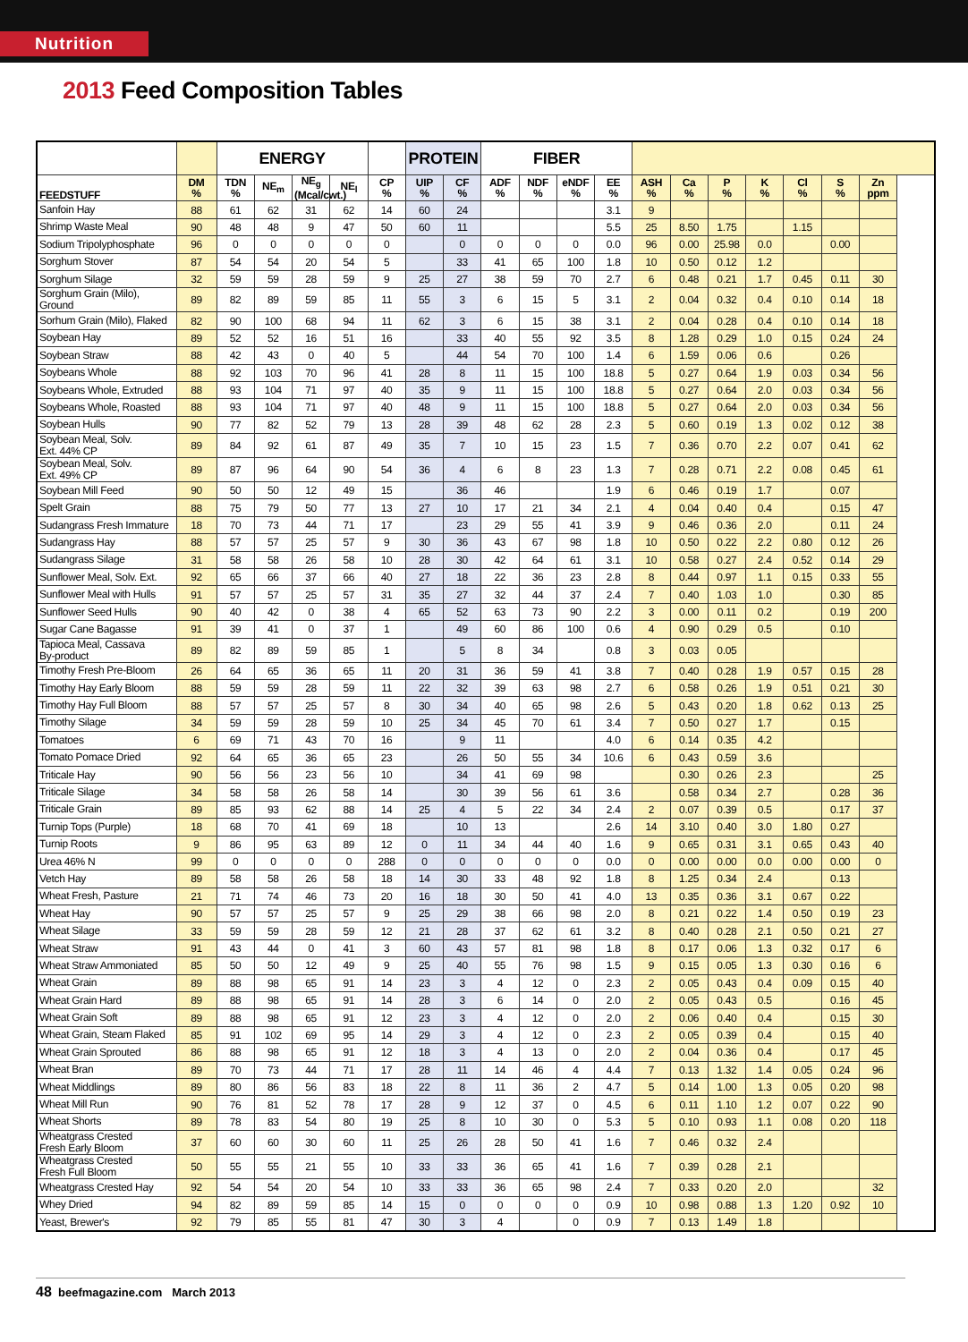Nutrition
2013 Feed Composition Tables
| | | ENERGY | | | | | PROTEIN | | FIBER | | | | | | | | | | |
| --- | --- | --- | --- | --- | --- | --- | --- | --- | --- | --- | --- | --- | --- | --- | --- | --- | --- | --- | --- |
| FEEDSTUFF | DM % | TDN % | NE<sub>m</sub> | NE<sub>g</sub> (Mcal/cwt.) | NE<sub>l</sub> | CP % | UIP % | CF % | ADF % | NDF % | eNDF % | EE % | ASH % | Ca % | P % | K % | Cl % | S % | Zn ppm |
| Sanfoin Hay | 88 | 61 | 62 | 31 | 62 | 14 | 60 | 24 | | | | 3.1 | 9 | | | | | | |
| Shrimp Waste Meal | 90 | 48 | 48 | 9 | 47 | 50 | 60 | 11 | | | | 5.5 | 25 | 8.50 | 1.75 | | 1.15 | | |
| Sodium Tripolyphosphate | 96 | 0 | 0 | 0 | 0 | 0 | | 0 | 0 | 0 | 0 | 0.0 | 96 | 0.00 | 25.98 | 0.0 | | 0.00 | |
| Sorghum Stover | 87 | 54 | 54 | 20 | 54 | 5 | | 33 | 41 | 65 | 100 | 1.8 | 10 | 0.50 | 0.12 | 1.2 | | | |
| Sorghum Silage | 32 | 59 | 59 | 28 | 59 | 9 | 25 | 27 | 38 | 59 | 70 | 2.7 | 6 | 0.48 | 0.21 | 1.7 | 0.45 | 0.11 | 30 |
| Sorghum Grain (Milo), Ground | 89 | 82 | 89 | 59 | 85 | 11 | 55 | 3 | 6 | 15 | 5 | 3.1 | 2 | 0.04 | 0.32 | 0.4 | 0.10 | 0.14 | 18 |
| Sorhum Grain (Milo), Flaked | 82 | 90 | 100 | 68 | 94 | 11 | 62 | 3 | 6 | 15 | 38 | 3.1 | 2 | 0.04 | 0.28 | 0.4 | 0.10 | 0.14 | 18 |
| Soybean Hay | 89 | 52 | 52 | 16 | 51 | 16 | | 33 | 40 | 55 | 92 | 3.5 | 8 | 1.28 | 0.29 | 1.0 | 0.15 | 0.24 | 24 |
| Soybean Straw | 88 | 42 | 43 | 0 | 40 | 5 | | 44 | 54 | 70 | 100 | 1.4 | 6 | 1.59 | 0.06 | 0.6 | | 0.26 | |
| Soybeans Whole | 88 | 92 | 103 | 70 | 96 | 41 | 28 | 8 | 11 | 15 | 100 | 18.8 | 5 | 0.27 | 0.64 | 1.9 | 0.03 | 0.34 | 56 |
| Soybeans Whole, Extruded | 88 | 93 | 104 | 71 | 97 | 40 | 35 | 9 | 11 | 15 | 100 | 18.8 | 5 | 0.27 | 0.64 | 2.0 | 0.03 | 0.34 | 56 |
| Soybeans Whole, Roasted | 88 | 93 | 104 | 71 | 97 | 40 | 48 | 9 | 11 | 15 | 100 | 18.8 | 5 | 0.27 | 0.64 | 2.0 | 0.03 | 0.34 | 56 |
| Soybean Hulls | 90 | 77 | 82 | 52 | 79 | 13 | 28 | 39 | 48 | 62 | 28 | 2.3 | 5 | 0.60 | 0.19 | 1.3 | 0.02 | 0.12 | 38 |
| Soybean Meal, Solv. Ext. 44% CP | 89 | 84 | 92 | 61 | 87 | 49 | 35 | 7 | 10 | 15 | 23 | 1.5 | 7 | 0.36 | 0.70 | 2.2 | 0.07 | 0.41 | 62 |
| Soybean Meal, Solv. Ext. 49% CP | 89 | 87 | 96 | 64 | 90 | 54 | 36 | 4 | 6 | 8 | 23 | 1.3 | 7 | 0.28 | 0.71 | 2.2 | 0.08 | 0.45 | 61 |
| Soybean Mill Feed | 90 | 50 | 50 | 12 | 49 | 15 | | 36 | 46 | | | 1.9 | 6 | 0.46 | 0.19 | 1.7 | | 0.07 | |
| Spelt Grain | 88 | 75 | 79 | 50 | 77 | 13 | 27 | 10 | 17 | 21 | 34 | 2.1 | 4 | 0.04 | 0.40 | 0.4 | | 0.15 | 47 |
| Sudangrass Fresh Immature | 18 | 70 | 73 | 44 | 71 | 17 | | 23 | 29 | 55 | 41 | 3.9 | 9 | 0.46 | 0.36 | 2.0 | | 0.11 | 24 |
| Sudangrass Hay | 88 | 57 | 57 | 25 | 57 | 9 | 30 | 36 | 43 | 67 | 98 | 1.8 | 10 | 0.50 | 0.22 | 2.2 | 0.80 | 0.12 | 26 |
| Sudangrass Silage | 31 | 58 | 58 | 26 | 58 | 10 | 28 | 30 | 42 | 64 | 61 | 3.1 | 10 | 0.58 | 0.27 | 2.4 | 0.52 | 0.14 | 29 |
| Sunflower Meal, Solv. Ext. | 92 | 65 | 66 | 37 | 66 | 40 | 27 | 18 | 22 | 36 | 23 | 2.8 | 8 | 0.44 | 0.97 | 1.1 | 0.15 | 0.33 | 55 |
| Sunflower Meal with Hulls | 91 | 57 | 57 | 25 | 57 | 31 | 35 | 27 | 32 | 44 | 37 | 2.4 | 7 | 0.40 | 1.03 | 1.0 | | 0.30 | 85 |
| Sunflower Seed Hulls | 90 | 40 | 42 | 0 | 38 | 4 | 65 | 52 | 63 | 73 | 90 | 2.2 | 3 | 0.00 | 0.11 | 0.2 | | 0.19 | 200 |
| Sugar Cane Bagasse | 91 | 39 | 41 | 0 | 37 | 1 | | 49 | 60 | 86 | 100 | 0.6 | 4 | 0.90 | 0.29 | 0.5 | | 0.10 | |
| Tapioca Meal, Cassava By-product | 89 | 82 | 89 | 59 | 85 | 1 | | 5 | 8 | 34 | | 0.8 | 3 | 0.03 | 0.05 | | | | |
| Timothy Fresh Pre-Bloom | 26 | 64 | 65 | 36 | 65 | 11 | 20 | 31 | 36 | 59 | 41 | 3.8 | 7 | 0.40 | 0.28 | 1.9 | 0.57 | 0.15 | 28 |
| Timothy Hay Early Bloom | 88 | 59 | 59 | 28 | 59 | 11 | 22 | 32 | 39 | 63 | 98 | 2.7 | 6 | 0.58 | 0.26 | 1.9 | 0.51 | 0.21 | 30 |
| Timothy Hay Full Bloom | 88 | 57 | 57 | 25 | 57 | 8 | 30 | 34 | 40 | 65 | 98 | 2.6 | 5 | 0.43 | 0.20 | 1.8 | 0.62 | 0.13 | 25 |
| Timothy Silage | 34 | 59 | 59 | 28 | 59 | 10 | 25 | 34 | 45 | 70 | 61 | 3.4 | 7 | 0.50 | 0.27 | 1.7 | | 0.15 | |
| Tomatoes | 6 | 69 | 71 | 43 | 70 | 16 | | 9 | 11 | | | 4.0 | 6 | 0.14 | 0.35 | 4.2 | | | |
| Tomato Pomace Dried | 92 | 64 | 65 | 36 | 65 | 23 | | 26 | 50 | 55 | 34 | 10.6 | 6 | 0.43 | 0.59 | 3.6 | | | |
| Triticale Hay | 90 | 56 | 56 | 23 | 56 | 10 | | 34 | 41 | 69 | 98 | | | 0.30 | 0.26 | 2.3 | | | 25 |
| Triticale Silage | 34 | 58 | 58 | 26 | 58 | 14 | | 30 | 39 | 56 | 61 | 3.6 | | 0.58 | 0.34 | 2.7 | | 0.28 | 36 |
| Triticale Grain | 89 | 85 | 93 | 62 | 88 | 14 | 25 | 4 | 5 | 22 | 34 | 2.4 | 2 | 0.07 | 0.39 | 0.5 | | 0.17 | 37 |
| Turnip Tops (Purple) | 18 | 68 | 70 | 41 | 69 | 18 | | 10 | 13 | | | 2.6 | 14 | 3.10 | 0.40 | 3.0 | 1.80 | 0.27 | |
| Turnip Roots | 9 | 86 | 95 | 63 | 89 | 12 | 0 | 11 | 34 | 44 | 40 | 1.6 | 9 | 0.65 | 0.31 | 3.1 | 0.65 | 0.43 | 40 |
| Urea 46% N | 99 | 0 | 0 | 0 | 0 | 288 | 0 | 0 | 0 | 0 | 0 | 0.0 | 0 | 0.00 | 0.00 | 0.0 | 0.00 | 0.00 | 0 |
| Vetch Hay | 89 | 58 | 58 | 26 | 58 | 18 | 14 | 30 | 33 | 48 | 92 | 1.8 | 8 | 1.25 | 0.34 | 2.4 | | 0.13 | |
| Wheat Fresh, Pasture | 21 | 71 | 74 | 46 | 73 | 20 | 16 | 18 | 30 | 50 | 41 | 4.0 | 13 | 0.35 | 0.36 | 3.1 | 0.67 | 0.22 | |
| Wheat Hay | 90 | 57 | 57 | 25 | 57 | 9 | 25 | 29 | 38 | 66 | 98 | 2.0 | 8 | 0.21 | 0.22 | 1.4 | 0.50 | 0.19 | 23 |
| Wheat Silage | 33 | 59 | 59 | 28 | 59 | 12 | 21 | 28 | 37 | 62 | 61 | 3.2 | 8 | 0.40 | 0.28 | 2.1 | 0.50 | 0.21 | 27 |
| Wheat Straw | 91 | 43 | 44 | 0 | 41 | 3 | 60 | 43 | 57 | 81 | 98 | 1.8 | 8 | 0.17 | 0.06 | 1.3 | 0.32 | 0.17 | 6 |
| Wheat Straw Ammoniated | 85 | 50 | 50 | 12 | 49 | 9 | 25 | 40 | 55 | 76 | 98 | 1.5 | 9 | 0.15 | 0.05 | 1.3 | 0.30 | 0.16 | 6 |
| Wheat Grain | 89 | 88 | 98 | 65 | 91 | 14 | 23 | 3 | 4 | 12 | 0 | 2.3 | 2 | 0.05 | 0.43 | 0.4 | 0.09 | 0.15 | 40 |
| Wheat Grain Hard | 89 | 88 | 98 | 65 | 91 | 14 | 28 | 3 | 6 | 14 | 0 | 2.0 | 2 | 0.05 | 0.43 | 0.5 | | 0.16 | 45 |
| Wheat Grain Soft | 89 | 88 | 98 | 65 | 91 | 12 | 23 | 3 | 4 | 12 | 0 | 2.0 | 2 | 0.06 | 0.40 | 0.4 | | 0.15 | 30 |
| Wheat Grain, Steam Flaked | 85 | 91 | 102 | 69 | 95 | 14 | 29 | 3 | 4 | 12 | 0 | 2.3 | 2 | 0.05 | 0.39 | 0.4 | | 0.15 | 40 |
| Wheat Grain Sprouted | 86 | 88 | 98 | 65 | 91 | 12 | 18 | 3 | 4 | 13 | 0 | 2.0 | 2 | 0.04 | 0.36 | 0.4 | | 0.17 | 45 |
| Wheat Bran | 89 | 70 | 73 | 44 | 71 | 17 | 28 | 11 | 14 | 46 | 4 | 4.4 | 7 | 0.13 | 1.32 | 1.4 | 0.05 | 0.24 | 96 |
| Wheat Middlings | 89 | 80 | 86 | 56 | 83 | 18 | 22 | 8 | 11 | 36 | 2 | 4.7 | 5 | 0.14 | 1.00 | 1.3 | 0.05 | 0.20 | 98 |
| Wheat Mill Run | 90 | 76 | 81 | 52 | 78 | 17 | 28 | 9 | 12 | 37 | 0 | 4.5 | 6 | 0.11 | 1.10 | 1.2 | 0.07 | 0.22 | 90 |
| Wheat Shorts | 89 | 78 | 83 | 54 | 80 | 19 | 25 | 8 | 10 | 30 | 0 | 5.3 | 5 | 0.10 | 0.93 | 1.1 | 0.08 | 0.20 | 118 |
| Wheatgrass Crested Fresh Early Bloom | 37 | 60 | 60 | 30 | 60 | 11 | 25 | 26 | 28 | 50 | 41 | 1.6 | 7 | 0.46 | 0.32 | 2.4 | | | |
| Wheatgrass Crested Fresh Full Bloom | 50 | 55 | 55 | 21 | 55 | 10 | 33 | 33 | 36 | 65 | 41 | 1.6 | 7 | 0.39 | 0.28 | 2.1 | | | |
| Wheatgrass Crested Hay | 92 | 54 | 54 | 20 | 54 | 10 | 33 | 33 | 36 | 65 | 98 | 2.4 | 7 | 0.33 | 0.20 | 2.0 | | | 32 |
| Whey Dried | 94 | 82 | 89 | 59 | 85 | 14 | 15 | 0 | 0 | 0 | 0 | 0.9 | 10 | 0.98 | 0.88 | 1.3 | 1.20 | 0.92 | 10 |
| Yeast, Brewer's | 92 | 79 | 85 | 55 | 81 | 47 | 30 | 3 | 4 | | 0 | 0.9 | 7 | 0.13 | 1.49 | 1.8 | | | |
48 beefmagazine.com March 2013